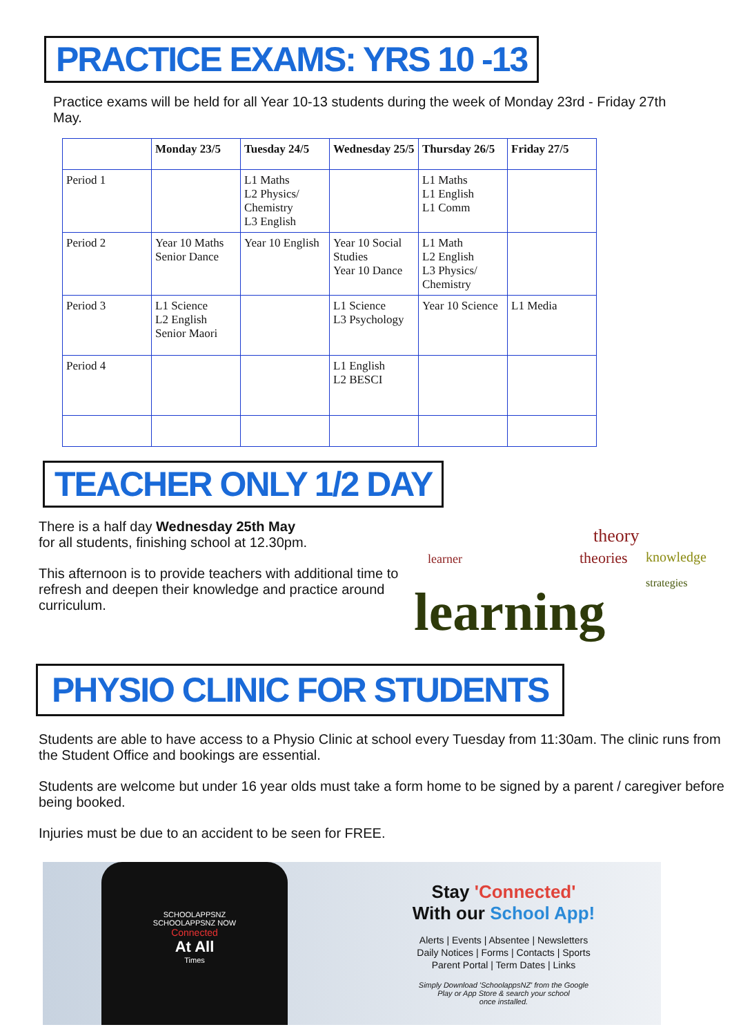PRACTICE EXAMS: YRS 10 -13
Practice exams will be held for all Year 10-13 students during the week of Monday 23rd - Friday 27th May.
| | Monday 23/5 | Tuesday 24/5 | Wednesday 25/5 | Thursday 26/5 | Friday 27/5 |
| --- | --- | --- | --- | --- | --- |
| Period 1 | | L1 Maths L2 Physics/ Chemistry L3 English | | L1 Maths L1 English L1 Comm | |
| Period 2 | Year 10 Maths Senior Dance | Year 10 English | Year 10 Social Studies Year 10 Dance | L1 Math L2 English L3 Physics/ Chemistry | |
| Period 3 | L1 Science L2 English Senior Maori | | L1 Science L3 Psychology | Year 10 Science | L1 Media |
| Period 4 | | | L1 English L2 BESCI | | |
TEACHER ONLY 1/2 DAY
There is a half day Wednesday 25th May
for all students, finishing school at 12.30pm.
This afternoon is to provide teachers with additional time to refresh and deepen their knowledge and practice around curriculum.
learning
theory
theories knowledge
learner
strategies
PHYSIO CLINIC FOR STUDENTS
Students are able to have access to a Physio Clinic at school every Tuesday from 11:30am. The clinic runs from the Student Office and bookings are essential.
Students are welcome but under 16 year olds must take a form home to be signed by a parent / caregiver before being booked.
Injuries must be due to an accident to be seen for FREE.
SCHOOLAPPSNZ
SCHOOLAPPSNZ NOW
Connected
At All
Times
Stay 'Connected'
With our School App!
Alerts | Events | Absentee | Newsletters
Daily Notices | Forms | Contacts | Sports
Parent Portal | Term Dates | Links
Simply Download 'SchoolappsNZ' from the Google
Play or App Store & search your school
once installed.